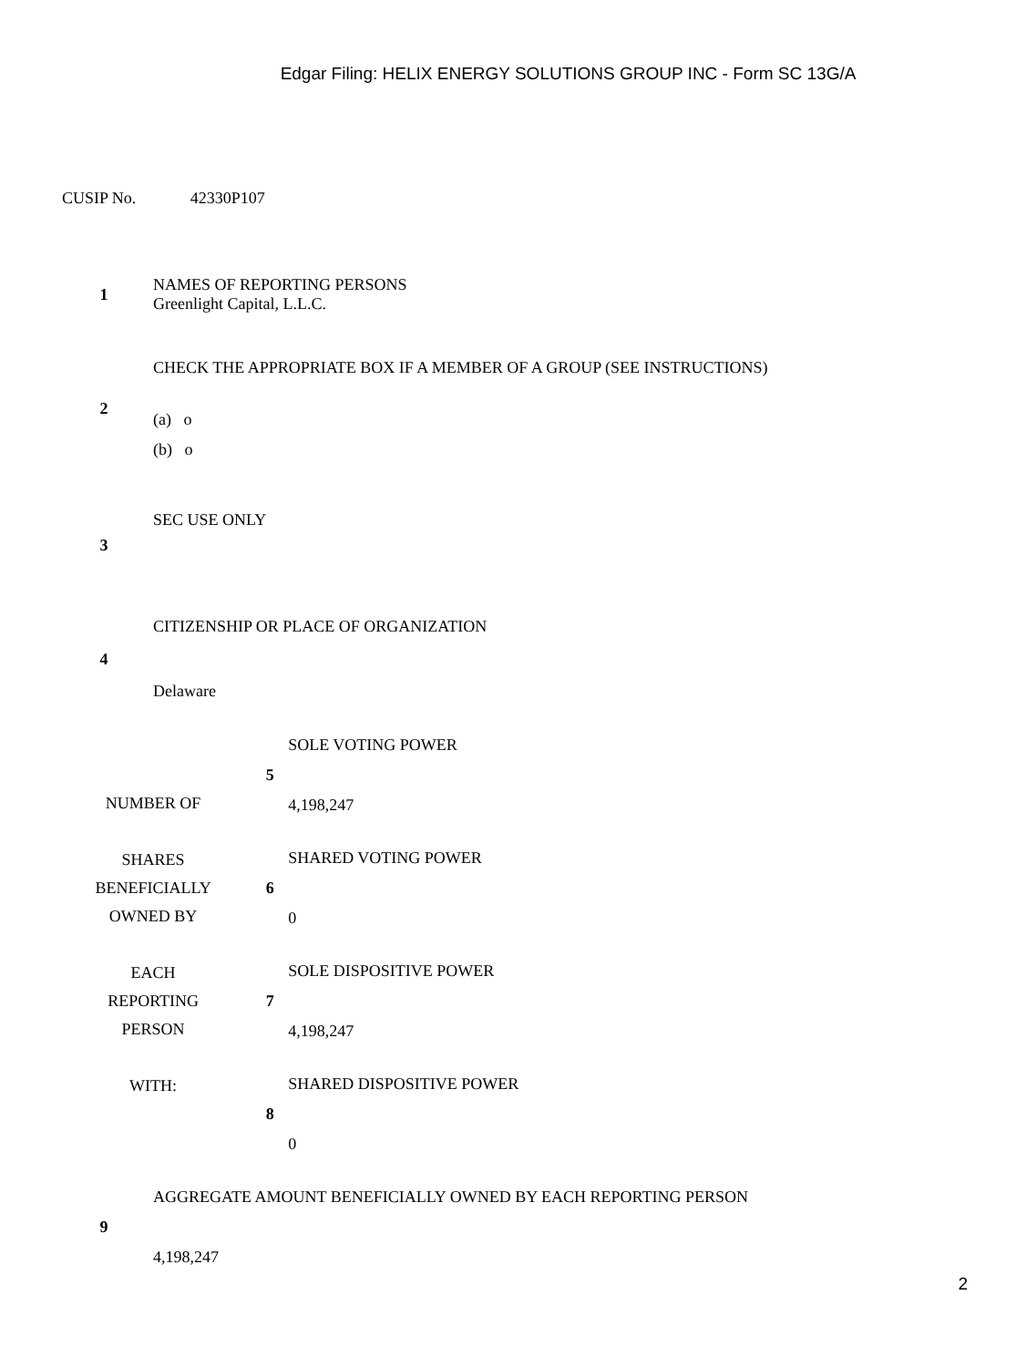Edgar Filing: HELIX ENERGY SOLUTIONS GROUP INC - Form SC 13G/A
CUSIP No. 42330P107
| 1 | NAMES OF REPORTING PERSONS Greenlight Capital, L.L.C. | | |
| 2 | CHECK THE APPROPRIATE BOX IF A MEMBER OF A GROUP (SEE INSTRUCTIONS) (a) o (b) o | | |
| 3 | SEC USE ONLY | | |
| 4 | CITIZENSHIP OR PLACE OF ORGANIZATION Delaware | | |
| NUMBER OF SHARES BENEFICIALLY OWNED BY EACH REPORTING PERSON WITH: | | 5 | SOLE VOTING POWER 4,198,247 |
| | | 6 | SHARED VOTING POWER 0 |
| | | 7 | SOLE DISPOSITIVE POWER 4,198,247 |
| | | 8 | SHARED DISPOSITIVE POWER 0 |
| 9 | AGGREGATE AMOUNT BENEFICIALLY OWNED BY EACH REPORTING PERSON 4,198,247 | | |
2